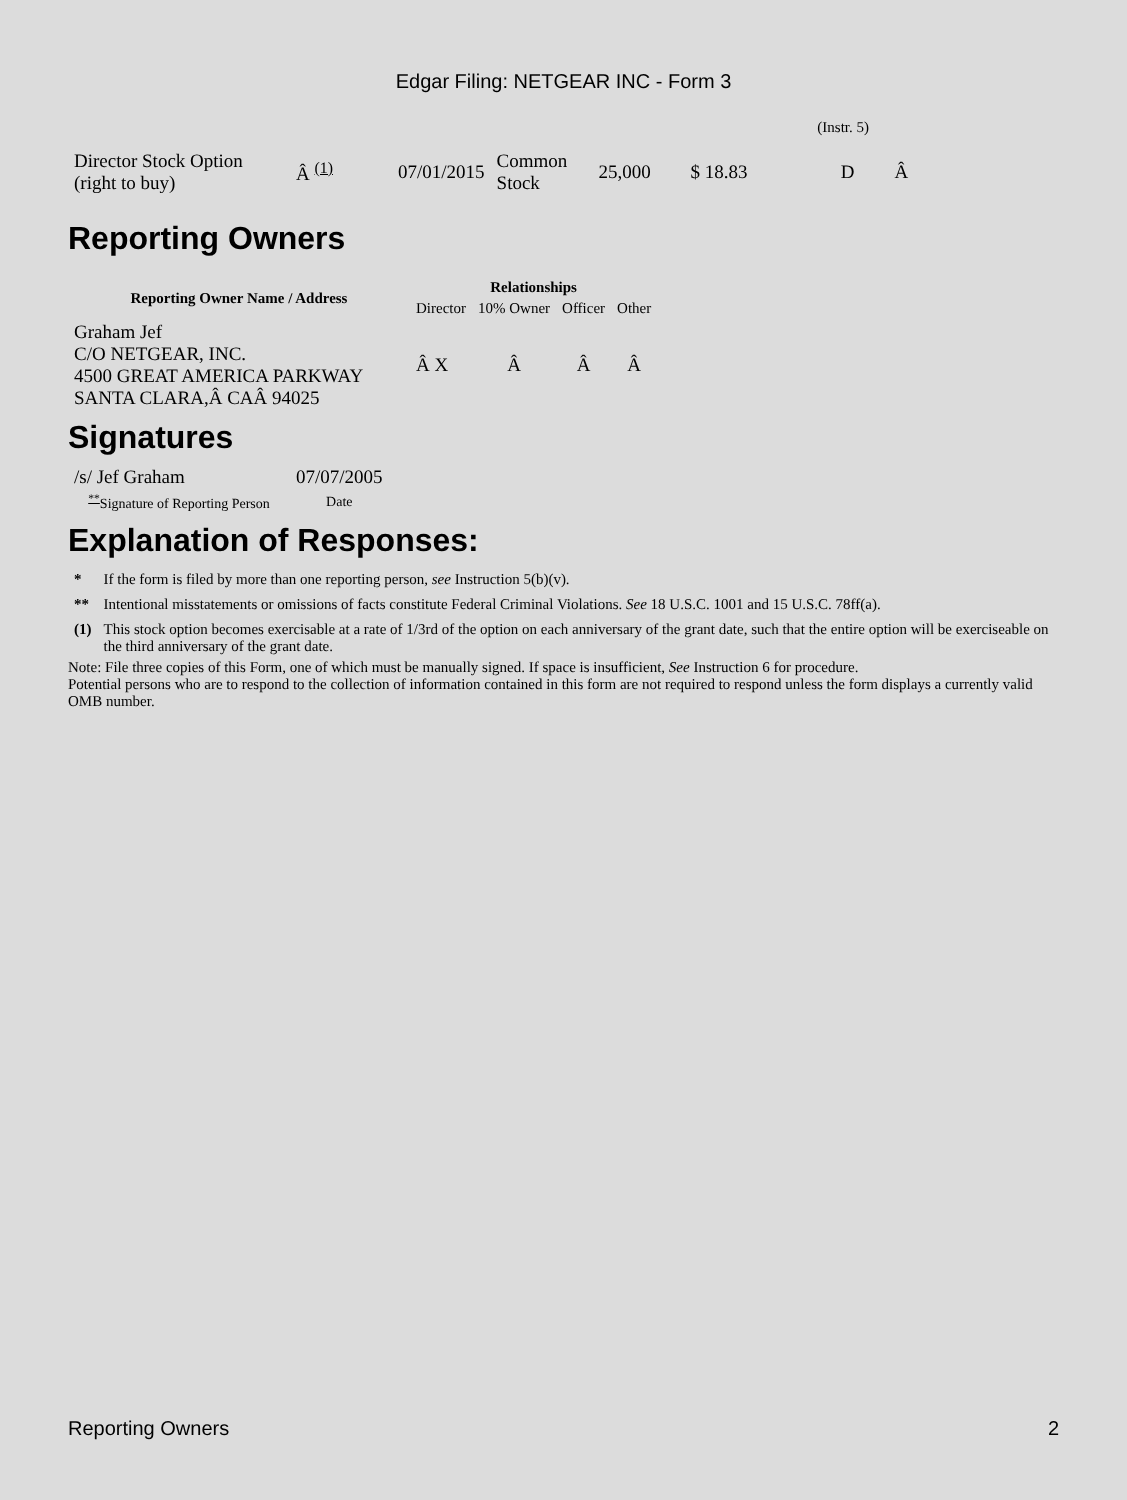Edgar Filing: NETGEAR INC - Form 3
(Instr. 5)
| Director Stock Option (right to buy) | Â <sup>(1)</sup> | 07/01/2015 | Common Stock | 25,000 | $ 18.83 | D | Â |
Reporting Owners
| Reporting Owner Name / Address | Relationships | | | |
| --- | --- | --- | --- | --- |
| | Director | 10% Owner | Officer | Other |
| Graham Jef C/O NETGEAR, INC. 4500 GREAT AMERICA PARKWAY SANTA CLARA,Â CAÂ 94025 | Â X | Â | Â | Â |
Signatures
| /s/ Jef Graham | 07/07/2005 |
| <sup>**</sup> Signature of Reporting Person | Date |
Explanation of Responses:
| * | If the form is filed by more than one reporting person, see Instruction 5(b)(v). |
| ** | Intentional misstatements or omissions of facts constitute Federal Criminal Violations. See 18 U.S.C. 1001 and 15 U.S.C. 78ff(a). |
| (1) | This stock option becomes exercisable at a rate of 1/3rd of the option on each anniversary of the grant date, such that the entire option will be exerciseable on the third anniversary of the grant date. |
Note: File three copies of this Form, one of which must be manually signed. If space is insufficient, See Instruction 6 for procedure.
Potential persons who are to respond to the collection of information contained in this form are not required to respond unless the form displays a currently valid OMB number.
Reporting Owners 2